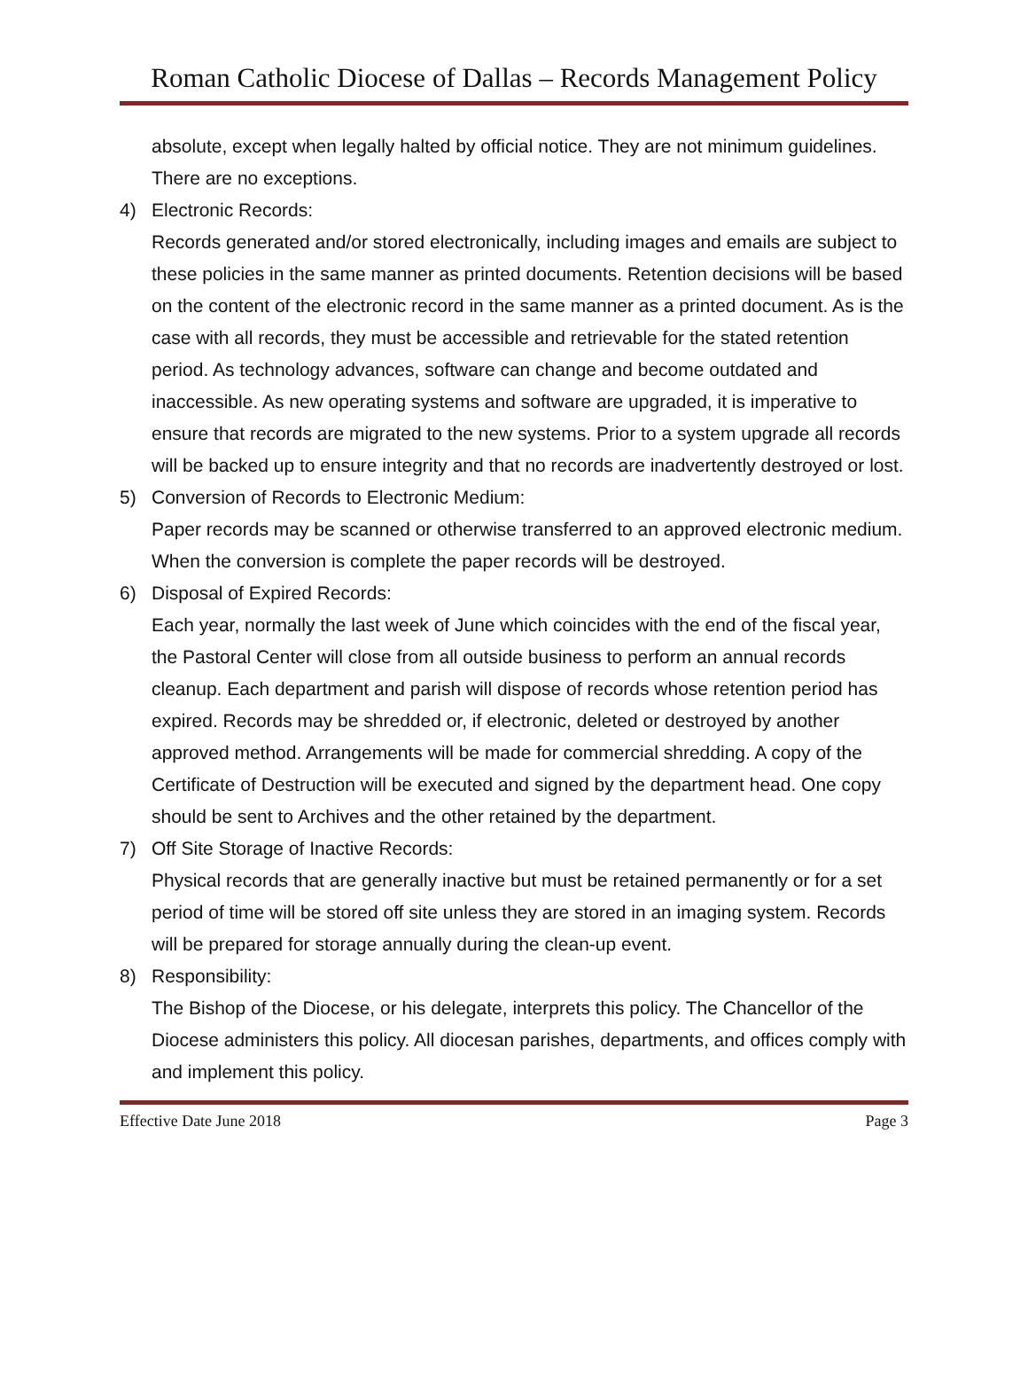Roman Catholic Diocese of Dallas – Records Management Policy
absolute, except when legally halted by official notice. They are not minimum guidelines. There are no exceptions.
4) Electronic Records:
Records generated and/or stored electronically, including images and emails are subject to these policies in the same manner as printed documents. Retention decisions will be based on the content of the electronic record in the same manner as a printed document. As is the case with all records, they must be accessible and retrievable for the stated retention period. As technology advances, software can change and become outdated and inaccessible. As new operating systems and software are upgraded, it is imperative to ensure that records are migrated to the new systems. Prior to a system upgrade all records will be backed up to ensure integrity and that no records are inadvertently destroyed or lost.
5) Conversion of Records to Electronic Medium:
Paper records may be scanned or otherwise transferred to an approved electronic medium. When the conversion is complete the paper records will be destroyed.
6) Disposal of Expired Records:
Each year, normally the last week of June which coincides with the end of the fiscal year, the Pastoral Center will close from all outside business to perform an annual records cleanup. Each department and parish will dispose of records whose retention period has expired. Records may be shredded or, if electronic, deleted or destroyed by another approved method. Arrangements will be made for commercial shredding. A copy of the Certificate of Destruction will be executed and signed by the department head. One copy should be sent to Archives and the other retained by the department.
7) Off Site Storage of Inactive Records:
Physical records that are generally inactive but must be retained permanently or for a set period of time will be stored off site unless they are stored in an imaging system. Records will be prepared for storage annually during the clean-up event.
8) Responsibility:
The Bishop of the Diocese, or his delegate, interprets this policy. The Chancellor of the Diocese administers this policy. All diocesan parishes, departments, and offices comply with and implement this policy.
Effective Date June 2018 Page 3